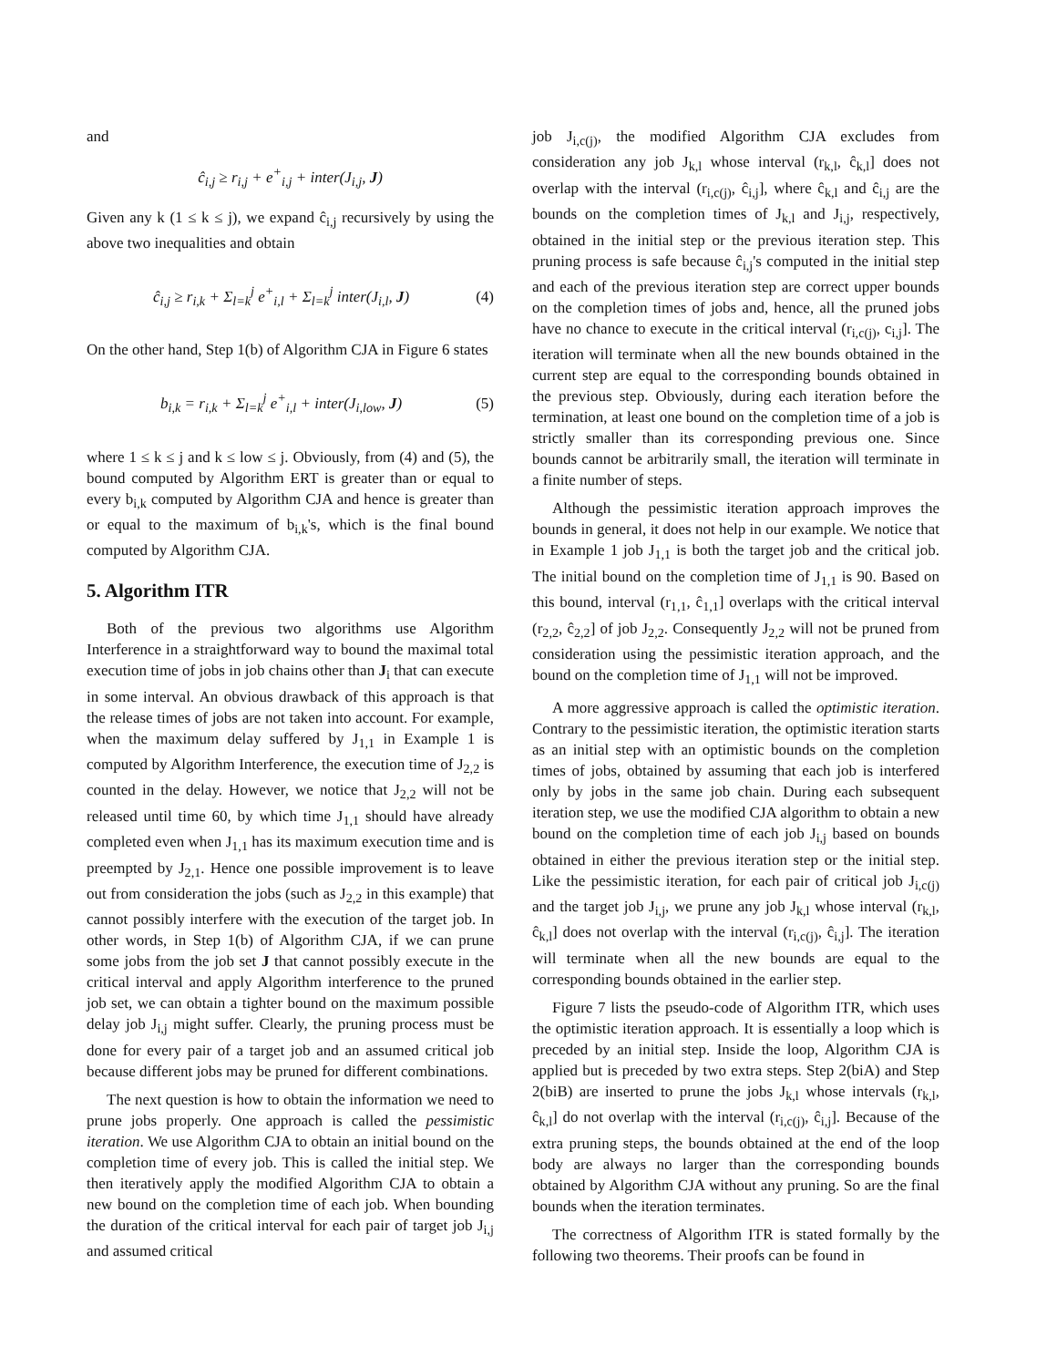and
ĉ<sub>i,j</sub> ≥ r<sub>i,j</sub> + e<sup>+</sup><sub>i,j</sub> + inter(J<sub>i,j</sub>, J)
Given any k (1 ≤ k ≤ j), we expand ĉ<sub>i,j</sub> recursively by using the above two inequalities and obtain
ĉ<sub>i,j</sub> ≥ r<sub>i,k</sub> + Σ<sub>l=k</sub><sup>j</sup> e<sup>+</sup><sub>i,l</sub> + Σ<sub>l=k</sub><sup>j</sup> inter(J<sub>i,l</sub>, J) (4)
On the other hand, Step 1(b) of Algorithm CJA in Figure 6 states
b<sub>i,k</sub> = r<sub>i,k</sub> + Σ<sub>l=k</sub><sup>j</sup> e<sup>+</sup><sub>i,l</sub> + inter(J<sub>i,low</sub>, J) (5)
where 1 ≤ k ≤ j and k ≤ low ≤ j. Obviously, from (4) and (5), the bound computed by Algorithm ERT is greater than or equal to every b<sub>i,k</sub> computed by Algorithm CJA and hence is greater than or equal to the maximum of b<sub>i,k</sub>'s, which is the final bound computed by Algorithm CJA.
5. Algorithm ITR
Both of the previous two algorithms use Algorithm Interference in a straightforward way to bound the maximal total execution time of jobs in job chains other than J<sub>i</sub> that can execute in some interval. An obvious drawback of this approach is that the release times of jobs are not taken into account. For example, when the maximum delay suffered by J<sub>1,1</sub> in Example 1 is computed by Algorithm Interference, the execution time of J<sub>2,2</sub> is counted in the delay. However, we notice that J<sub>2,2</sub> will not be released until time 60, by which time J<sub>1,1</sub> should have already completed even when J<sub>1,1</sub> has its maximum execution time and is preempted by J<sub>2,1</sub>. Hence one possible improvement is to leave out from consideration the jobs (such as J<sub>2,2</sub> in this example) that cannot possibly interfere with the execution of the target job. In other words, in Step 1(b) of Algorithm CJA, if we can prune some jobs from the job set J that cannot possibly execute in the critical interval and apply Algorithm interference to the pruned job set, we can obtain a tighter bound on the maximum possible delay job J<sub>i,j</sub> might suffer. Clearly, the pruning process must be done for every pair of a target job and an assumed critical job because different jobs may be pruned for different combinations.
The next question is how to obtain the information we need to prune jobs properly. One approach is called the pessimistic iteration. We use Algorithm CJA to obtain an initial bound on the completion time of every job. This is called the initial step. We then iteratively apply the modified Algorithm CJA to obtain a new bound on the completion time of each job. When bounding the duration of the critical interval for each pair of target job J<sub>i,j</sub> and assumed critical
job J<sub>i,c(j)</sub>, the modified Algorithm CJA excludes from consideration any job J<sub>k,l</sub> whose interval (r<sub>k,l</sub>, ĉ<sub>k,l</sub>] does not overlap with the interval (r<sub>i,c(j)</sub>, ĉ<sub>i,j</sub>], where ĉ<sub>k,l</sub> and ĉ<sub>i,j</sub> are the bounds on the completion times of J<sub>k,l</sub> and J<sub>i,j</sub>, respectively, obtained in the initial step or the previous iteration step. This pruning process is safe because ĉ<sub>i,j</sub>'s computed in the initial step and each of the previous iteration step are correct upper bounds on the completion times of jobs and, hence, all the pruned jobs have no chance to execute in the critical interval (r<sub>i,c(j)</sub>, c<sub>i,j</sub>]. The iteration will terminate when all the new bounds obtained in the current step are equal to the corresponding bounds obtained in the previous step. Obviously, during each iteration before the termination, at least one bound on the completion time of a job is strictly smaller than its corresponding previous one. Since bounds cannot be arbitrarily small, the iteration will terminate in a finite number of steps.
Although the pessimistic iteration approach improves the bounds in general, it does not help in our example. We notice that in Example 1 job J<sub>1,1</sub> is both the target job and the critical job. The initial bound on the completion time of J<sub>1,1</sub> is 90. Based on this bound, interval (r<sub>1,1</sub>, ĉ<sub>1,1</sub>] overlaps with the critical interval (r<sub>2,2</sub>, ĉ<sub>2,2</sub>] of job J<sub>2,2</sub>. Consequently J<sub>2,2</sub> will not be pruned from consideration using the pessimistic iteration approach, and the bound on the completion time of J<sub>1,1</sub> will not be improved.
A more aggressive approach is called the optimistic iteration. Contrary to the pessimistic iteration, the optimistic iteration starts as an initial step with an optimistic bounds on the completion times of jobs, obtained by assuming that each job is interfered only by jobs in the same job chain. During each subsequent iteration step, we use the modified CJA algorithm to obtain a new bound on the completion time of each job J<sub>i,j</sub> based on bounds obtained in either the previous iteration step or the initial step. Like the pessimistic iteration, for each pair of critical job J<sub>i,c(j)</sub> and the target job J<sub>i,j</sub>, we prune any job J<sub>k,l</sub> whose interval (r<sub>k,l</sub>, ĉ<sub>k,l</sub>] does not overlap with the interval (r<sub>i,c(j)</sub>, ĉ<sub>i,j</sub>]. The iteration will terminate when all the new bounds are equal to the corresponding bounds obtained in the earlier step.
Figure 7 lists the pseudo-code of Algorithm ITR, which uses the optimistic iteration approach. It is essentially a loop which is preceded by an initial step. Inside the loop, Algorithm CJA is applied but is preceded by two extra steps. Step 2(biA) and Step 2(biB) are inserted to prune the jobs J<sub>k,l</sub> whose intervals (r<sub>k,l</sub>, ĉ<sub>k,l</sub>] do not overlap with the interval (r<sub>i,c(j)</sub>, ĉ<sub>i,j</sub>]. Because of the extra pruning steps, the bounds obtained at the end of the loop body are always no larger than the corresponding bounds obtained by Algorithm CJA without any pruning. So are the final bounds when the iteration terminates.
The correctness of Algorithm ITR is stated formally by the following two theorems. Their proofs can be found in